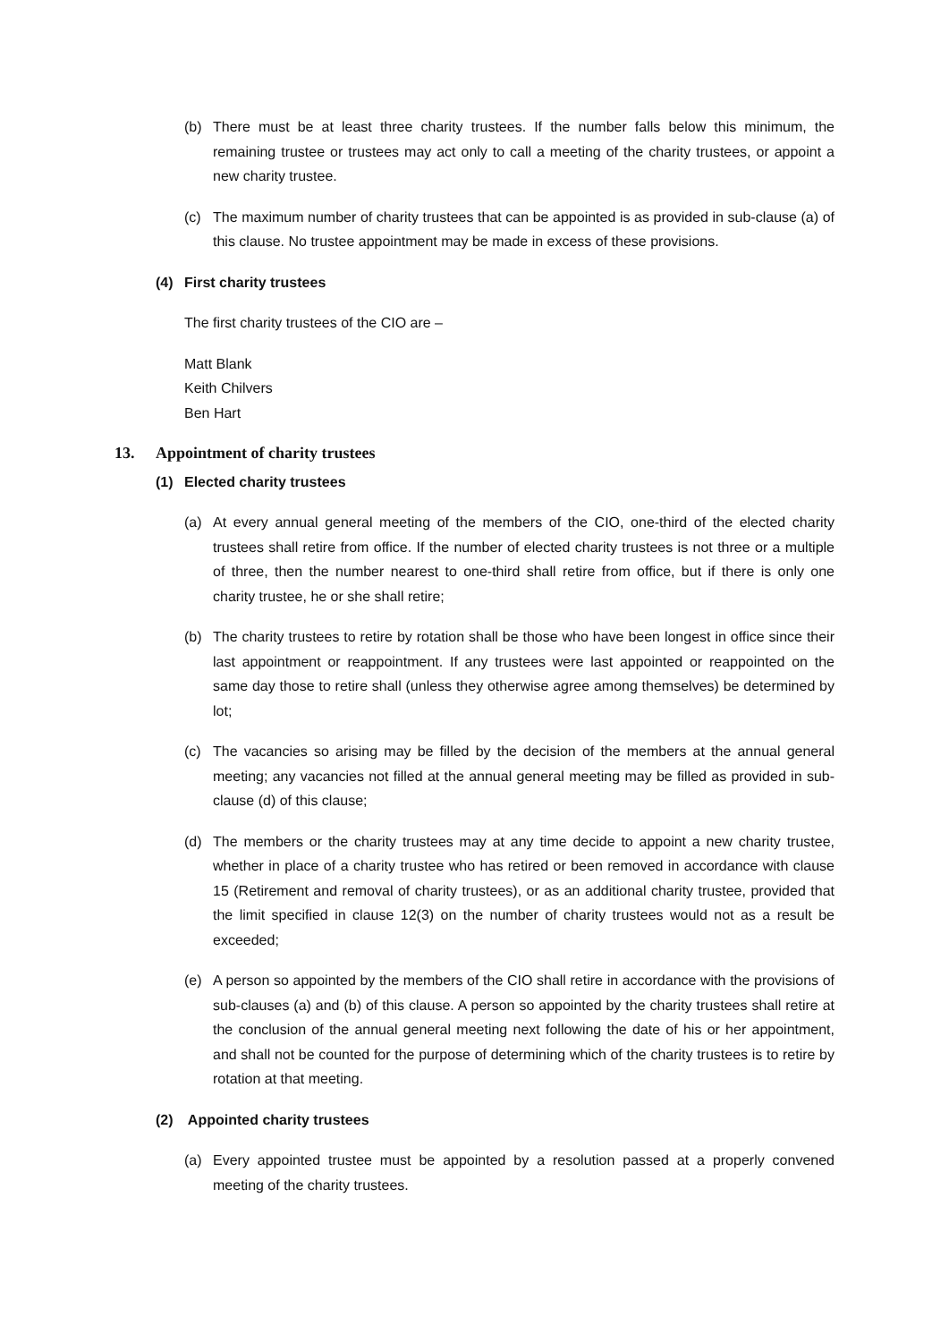(b) There must be at least three charity trustees. If the number falls below this minimum, the remaining trustee or trustees may act only to call a meeting of the charity trustees, or appoint a new charity trustee.
(c) The maximum number of charity trustees that can be appointed is as provided in sub-clause (a) of this clause. No trustee appointment may be made in excess of these provisions.
(4) First charity trustees
The first charity trustees of the CIO are –
Matt Blank
Keith Chilvers
Ben Hart
13. Appointment of charity trustees
(1) Elected charity trustees
(a) At every annual general meeting of the members of the CIO, one-third of the elected charity trustees shall retire from office. If the number of elected charity trustees is not three or a multiple of three, then the number nearest to one-third shall retire from office, but if there is only one charity trustee, he or she shall retire;
(b) The charity trustees to retire by rotation shall be those who have been longest in office since their last appointment or reappointment. If any trustees were last appointed or reappointed on the same day those to retire shall (unless they otherwise agree among themselves) be determined by lot;
(c) The vacancies so arising may be filled by the decision of the members at the annual general meeting; any vacancies not filled at the annual general meeting may be filled as provided in sub-clause (d) of this clause;
(d) The members or the charity trustees may at any time decide to appoint a new charity trustee, whether in place of a charity trustee who has retired or been removed in accordance with clause 15 (Retirement and removal of charity trustees), or as an additional charity trustee, provided that the limit specified in clause 12(3) on the number of charity trustees would not as a result be exceeded;
(e) A person so appointed by the members of the CIO shall retire in accordance with the provisions of sub-clauses (a) and (b) of this clause. A person so appointed by the charity trustees shall retire at the conclusion of the annual general meeting next following the date of his or her appointment, and shall not be counted for the purpose of determining which of the charity trustees is to retire by rotation at that meeting.
(2) Appointed charity trustees
(a) Every appointed trustee must be appointed by a resolution passed at a properly convened meeting of the charity trustees.